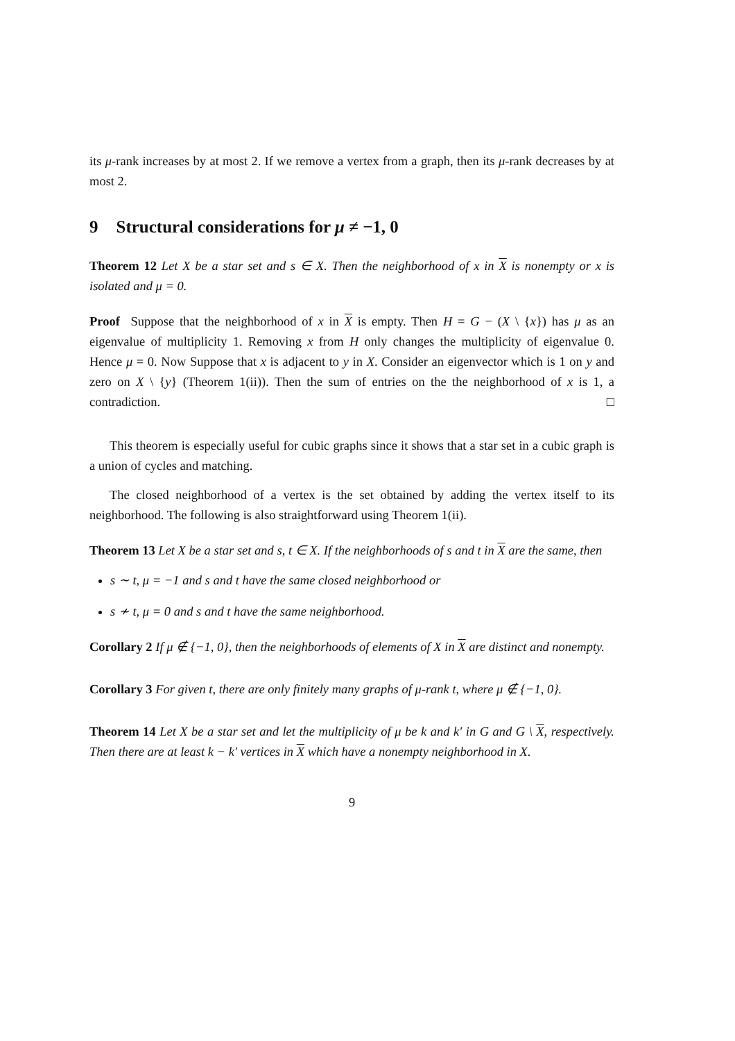its μ-rank increases by at most 2. If we remove a vertex from a graph, then its μ-rank decreases by at most 2.
9 Structural considerations for μ ≠ −1, 0
Theorem 12 Let X be a star set and s ∈ X. Then the neighborhood of x in X is nonempty or x is isolated and μ = 0.
Proof Suppose that the neighborhood of x in X is empty. Then H = G − (X \ {x}) has μ as an eigenvalue of multiplicity 1. Removing x from H only changes the multiplicity of eigenvalue 0. Hence μ = 0. Now Suppose that x is adjacent to y in X. Consider an eigenvector which is 1 on y and zero on X \ {y} (Theorem 1(ii)). Then the sum of entries on the the neighborhood of x is 1, a contradiction. □
This theorem is especially useful for cubic graphs since it shows that a star set in a cubic graph is a union of cycles and matching.
The closed neighborhood of a vertex is the set obtained by adding the vertex itself to its neighborhood. The following is also straightforward using Theorem 1(ii).
Theorem 13 Let X be a star set and s, t ∈ X. If the neighborhoods of s and t in X are the same, then
s ∼ t, μ = −1 and s and t have the same closed neighborhood or
s ≁ t, μ = 0 and s and t have the same neighborhood.
Corollary 2 If μ ∉ {−1, 0}, then the neighborhoods of elements of X in X are distinct and nonempty.
Corollary 3 For given t, there are only finitely many graphs of μ-rank t, where μ ∉ {−1, 0}.
Theorem 14 Let X be a star set and let the multiplicity of μ be k and k′ in G and G \ X, respectively. Then there are at least k − k′ vertices in X which have a nonempty neighborhood in X.
9